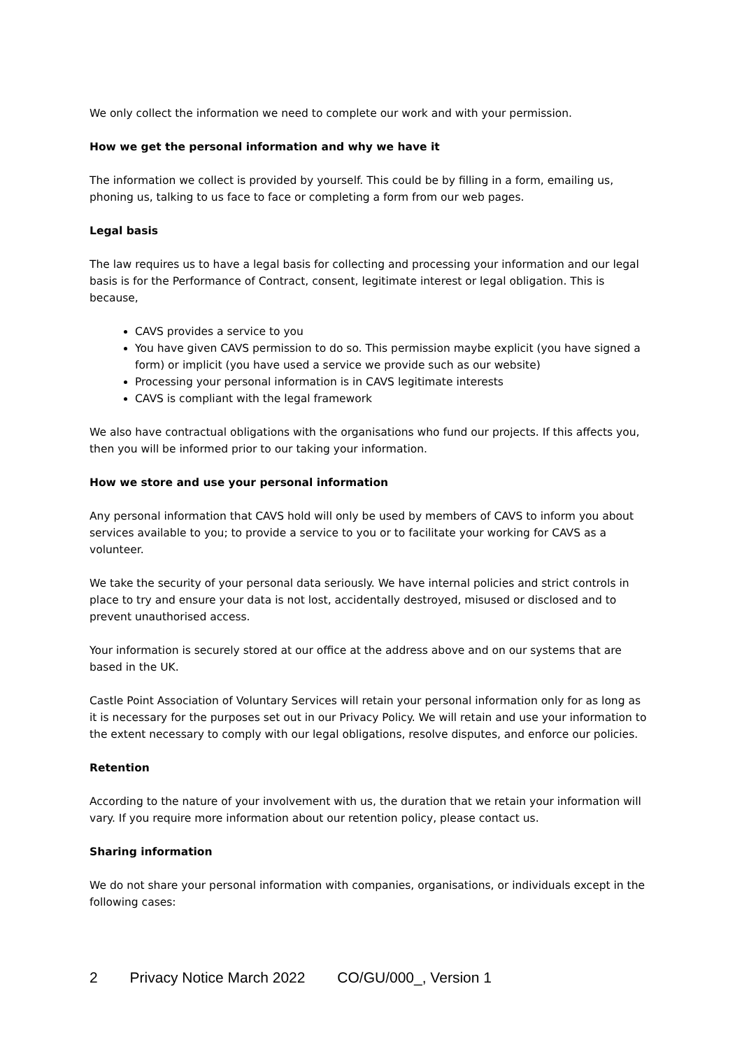We only collect the information we need to complete our work and with your permission.
How we get the personal information and why we have it
The information we collect is provided by yourself. This could be by filling in a form, emailing us, phoning us, talking to us face to face or completing a form from our web pages.
Legal basis
The law requires us to have a legal basis for collecting and processing your information and our legal basis is for the Performance of Contract, consent, legitimate interest or legal obligation. This is because,
CAVS provides a service to you
You have given CAVS permission to do so. This permission maybe explicit (you have signed a form) or implicit (you have used a service we provide such as our website)
Processing your personal information is in CAVS legitimate interests
CAVS is compliant with the legal framework
We also have contractual obligations with the organisations who fund our projects. If this affects you, then you will be informed prior to our taking your information.
How we store and use your personal information
Any personal information that CAVS hold will only be used by members of CAVS to inform you about services available to you; to provide a service to you or to facilitate your working for CAVS as a volunteer.
We take the security of your personal data seriously. We have internal policies and strict controls in place to try and ensure your data is not lost, accidentally destroyed, misused or disclosed and to prevent unauthorised access.
Your information is securely stored at our office at the address above and on our systems that are based in the UK.
Castle Point Association of Voluntary Services will retain your personal information only for as long as it is necessary for the purposes set out in our Privacy Policy. We will retain and use your information to the extent necessary to comply with our legal obligations, resolve disputes, and enforce our policies.
Retention
According to the nature of your involvement with us, the duration that we retain your information will vary. If you require more information about our retention policy, please contact us.
Sharing information
We do not share your personal information with companies, organisations, or individuals except in the following cases:
2 Privacy Notice March 2022 CO/GU/000_, Version 1